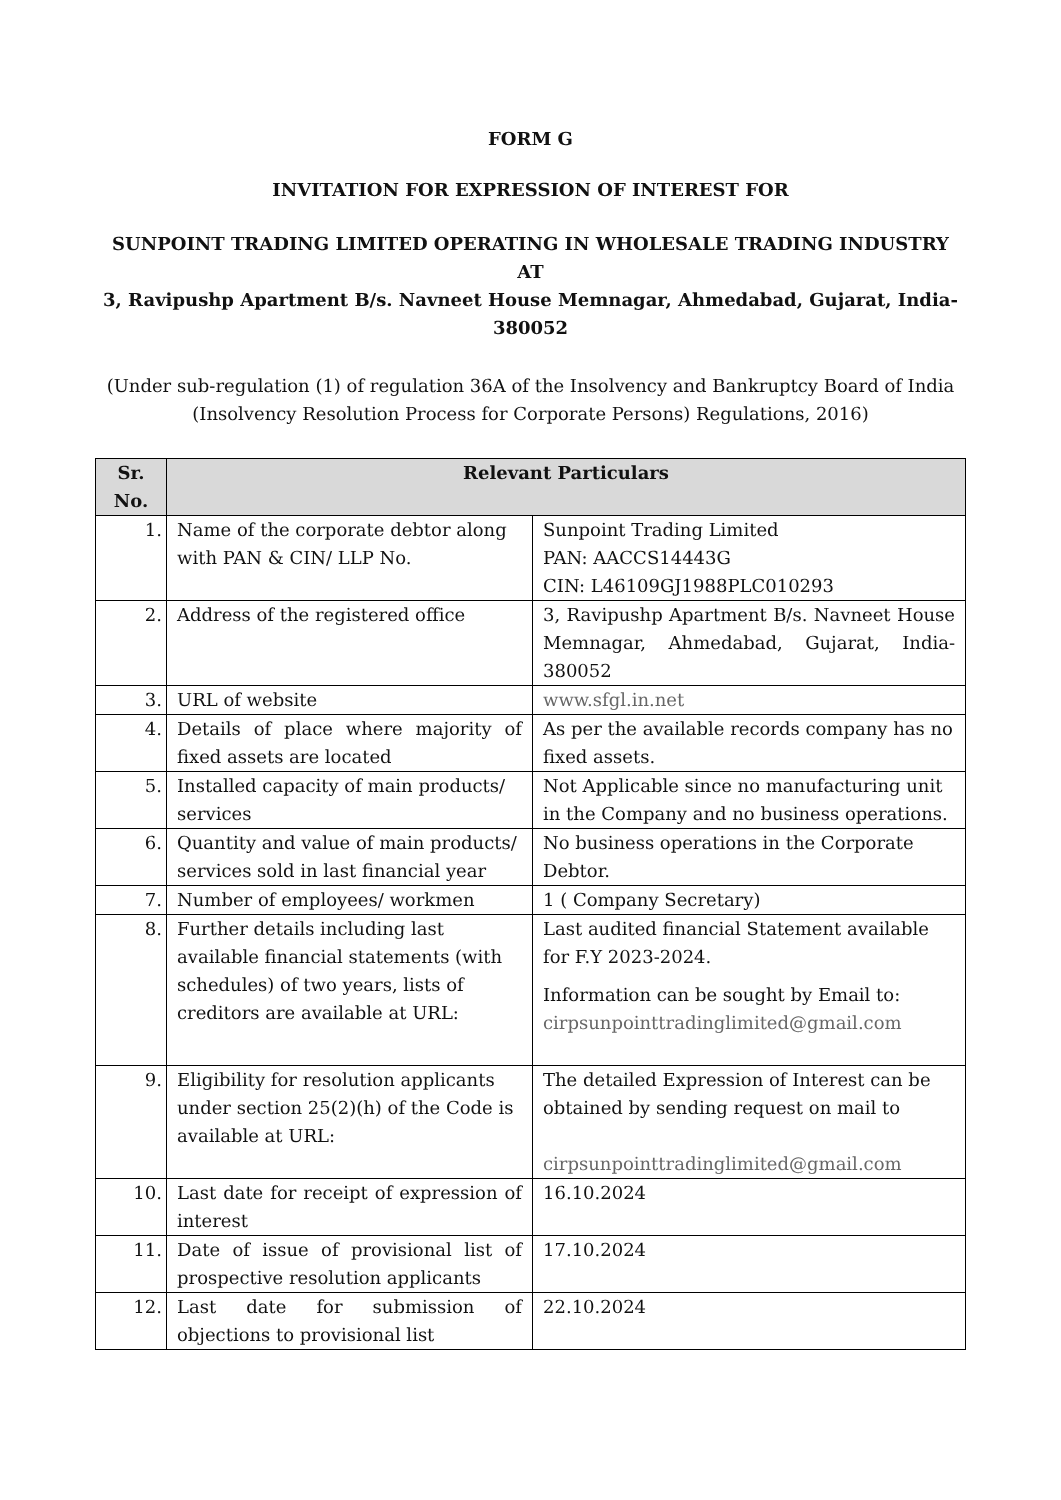FORM G
INVITATION FOR EXPRESSION OF INTEREST FOR
SUNPOINT TRADING LIMITED OPERATING IN WHOLESALE TRADING INDUSTRY
AT
3, Ravipushp Apartment B/s. Navneet House Memnagar, Ahmedabad, Gujarat, India-380052
(Under sub-regulation (1) of regulation 36A of the Insolvency and Bankruptcy Board of India (Insolvency Resolution Process for Corporate Persons) Regulations, 2016)
| Sr. No. | Relevant Particulars | |
| --- | --- | --- |
| 1. | Name of the corporate debtor along with PAN & CIN/ LLP No. | Sunpoint Trading Limited PAN: AACCS14443G CIN: L46109GJ1988PLC010293 |
| 2. | Address of the registered office | 3, Ravipushp Apartment B/s. Navneet House Memnagar, Ahmedabad, Gujarat, India-380052 |
| 3. | URL of website | www.sfgl.in.net |
| 4. | Details of place where majority of fixed assets are located | As per the available records company has no fixed assets. |
| 5. | Installed capacity of main products/ services | Not Applicable since no manufacturing unit in the Company and no business operations. |
| 6. | Quantity and value of main products/ services sold in last financial year | No business operations in the Corporate Debtor. |
| 7. | Number of employees/ workmen | 1 ( Company Secretary) |
| 8. | Further details including last available financial statements (with schedules) of two years, lists of creditors are available at URL: | Last audited financial Statement available for F.Y 2023-2024. Information can be sought by Email to: cirpsunpointtradinglimited@gmail.com |
| 9. | Eligibility for resolution applicants under section 25(2)(h) of the Code is available at URL: | The detailed Expression of Interest can be obtained by sending request on mail to cirpsunpointtradinglimited@gmail.com |
| 10. | Last date for receipt of expression of interest | 16.10.2024 |
| 11. | Date of issue of provisional list of prospective resolution applicants | 17.10.2024 |
| 12. | Last date for submission of objections to provisional list | 22.10.2024 |